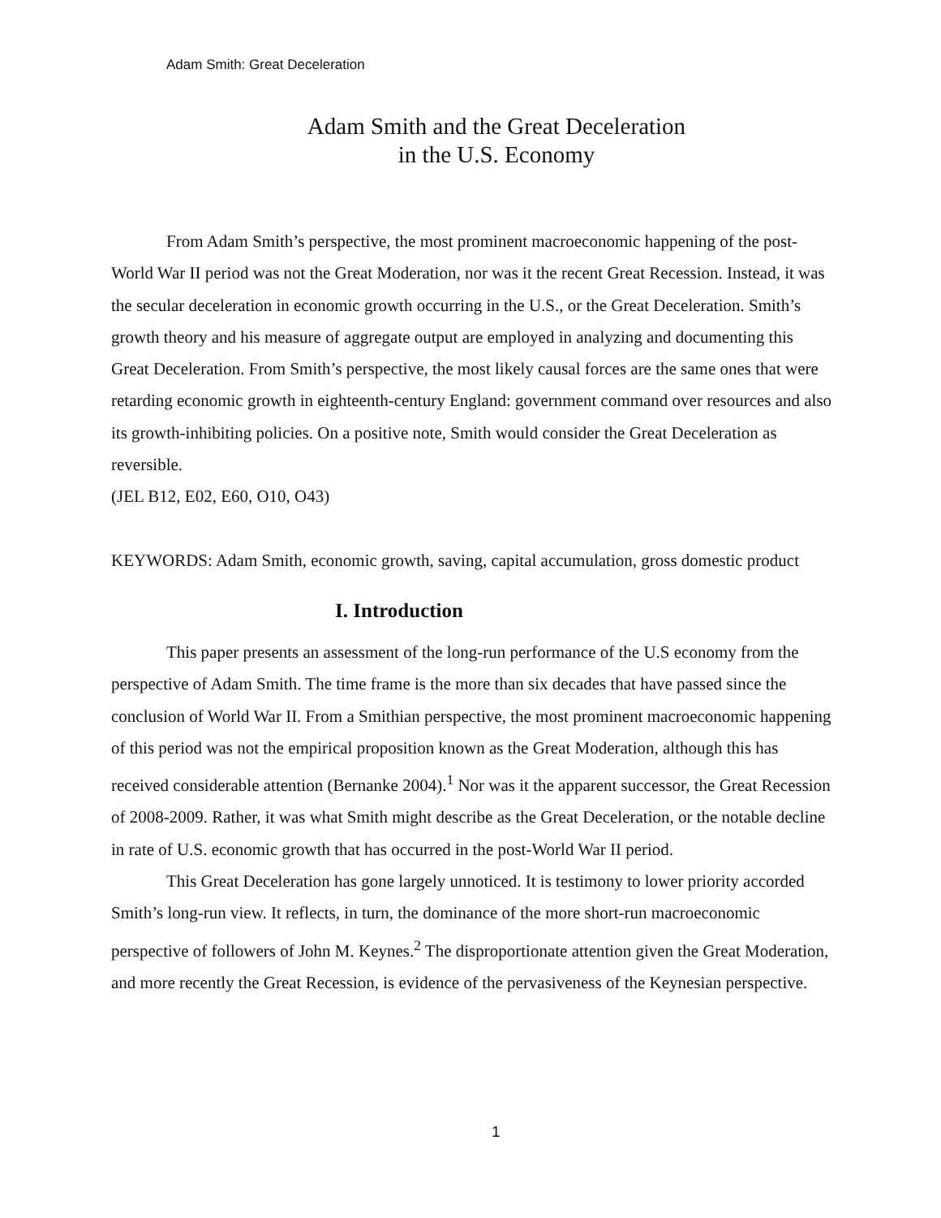Adam Smith: Great Deceleration
Adam Smith and the Great Deceleration
in the U.S. Economy
From Adam Smith’s perspective, the most prominent macroeconomic happening of the post-World War II period was not the Great Moderation, nor was it the recent Great Recession. Instead, it was the secular deceleration in economic growth occurring in the U.S., or the Great Deceleration. Smith’s growth theory and his measure of aggregate output are employed in analyzing and documenting this Great Deceleration. From Smith’s perspective, the most likely causal forces are the same ones that were retarding economic growth in eighteenth-century England: government command over resources and also its growth-inhibiting policies. On a positive note, Smith would consider the Great Deceleration as reversible.
(JEL B12, E02, E60, O10, O43)
KEYWORDS: Adam Smith, economic growth, saving, capital accumulation, gross domestic product
I. Introduction
This paper presents an assessment of the long-run performance of the U.S economy from the perspective of Adam Smith. The time frame is the more than six decades that have passed since the conclusion of World War II. From a Smithian perspective, the most prominent macroeconomic happening of this period was not the empirical proposition known as the Great Moderation, although this has received considerable attention (Bernanke 2004).<sup>1</sup> Nor was it the apparent successor, the Great Recession of 2008-2009. Rather, it was what Smith might describe as the Great Deceleration, or the notable decline in rate of U.S. economic growth that has occurred in the post-World War II period.
This Great Deceleration has gone largely unnoticed. It is testimony to lower priority accorded Smith’s long-run view. It reflects, in turn, the dominance of the more short-run macroeconomic perspective of followers of John M. Keynes.<sup>2</sup> The disproportionate attention given the Great Moderation, and more recently the Great Recession, is evidence of the pervasiveness of the Keynesian perspective.
1